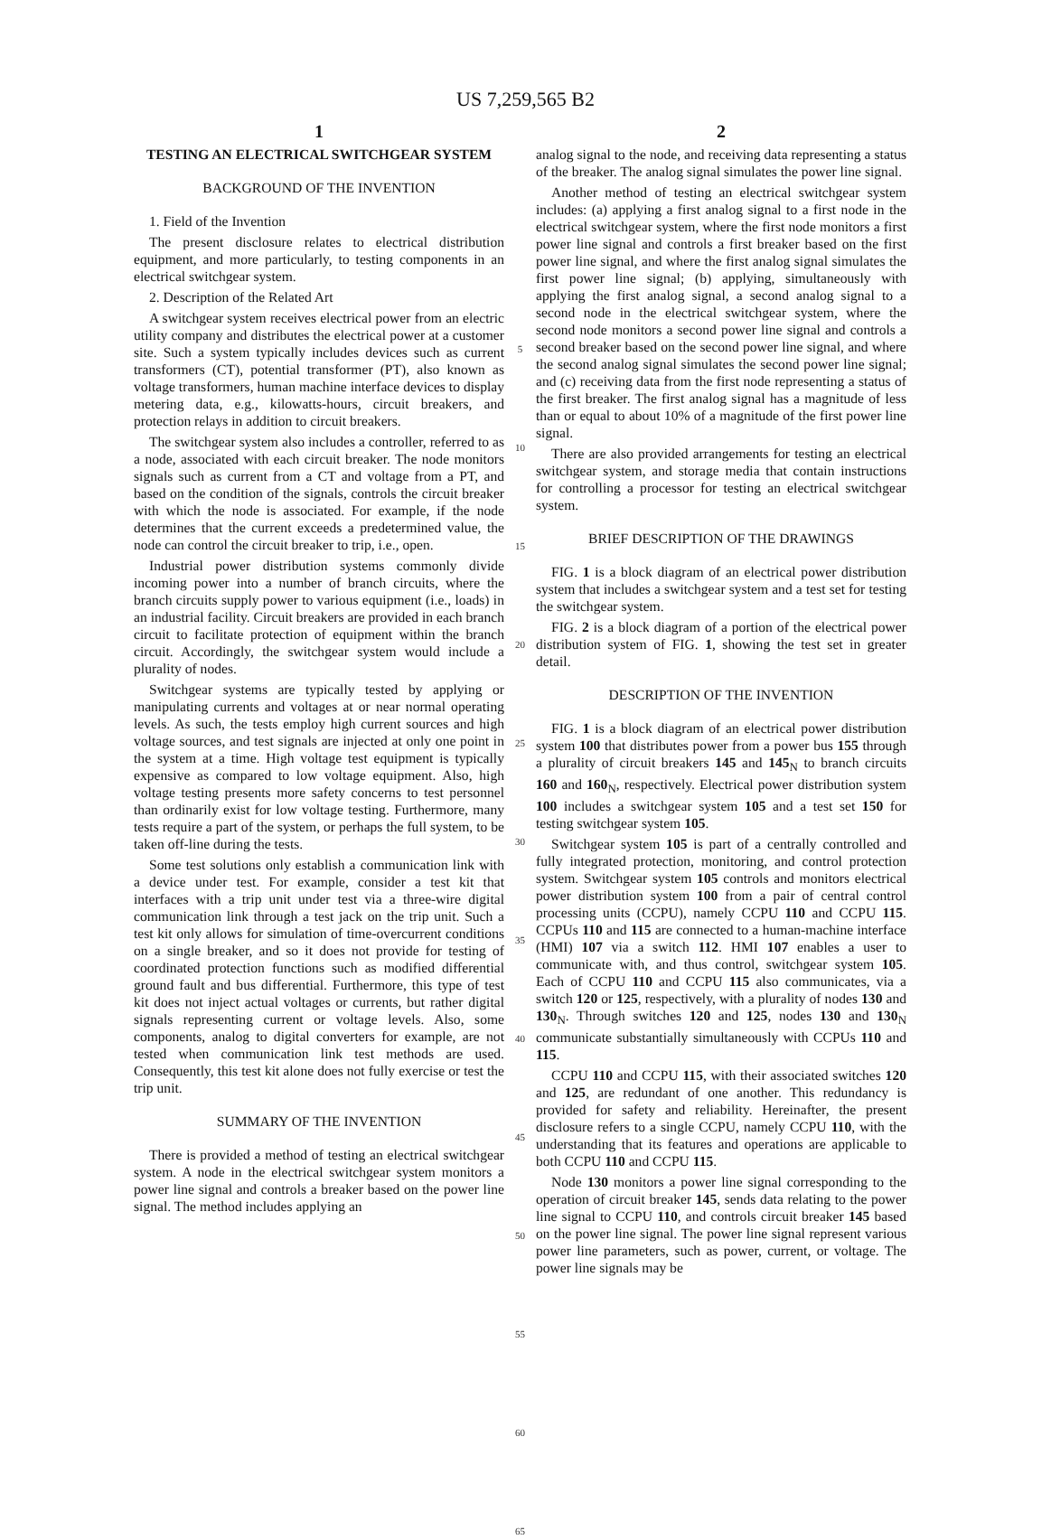US 7,259,565 B2
1
TESTING AN ELECTRICAL SWITCHGEAR SYSTEM
BACKGROUND OF THE INVENTION
1. Field of the Invention
The present disclosure relates to electrical distribution equipment, and more particularly, to testing components in an electrical switchgear system.
2. Description of the Related Art
A switchgear system receives electrical power from an electric utility company and distributes the electrical power at a customer site. Such a system typically includes devices such as current transformers (CT), potential transformer (PT), also known as voltage transformers, human machine interface devices to display metering data, e.g., kilowatts-hours, circuit breakers, and protection relays in addition to circuit breakers.
The switchgear system also includes a controller, referred to as a node, associated with each circuit breaker. The node monitors signals such as current from a CT and voltage from a PT, and based on the condition of the signals, controls the circuit breaker with which the node is associated. For example, if the node determines that the current exceeds a predetermined value, the node can control the circuit breaker to trip, i.e., open.
Industrial power distribution systems commonly divide incoming power into a number of branch circuits, where the branch circuits supply power to various equipment (i.e., loads) in an industrial facility. Circuit breakers are provided in each branch circuit to facilitate protection of equipment within the branch circuit. Accordingly, the switchgear system would include a plurality of nodes.
Switchgear systems are typically tested by applying or manipulating currents and voltages at or near normal operating levels. As such, the tests employ high current sources and high voltage sources, and test signals are injected at only one point in the system at a time. High voltage test equipment is typically expensive as compared to low voltage equipment. Also, high voltage testing presents more safety concerns to test personnel than ordinarily exist for low voltage testing. Furthermore, many tests require a part of the system, or perhaps the full system, to be taken off-line during the tests.
Some test solutions only establish a communication link with a device under test. For example, consider a test kit that interfaces with a trip unit under test via a three-wire digital communication link through a test jack on the trip unit. Such a test kit only allows for simulation of time-overcurrent conditions on a single breaker, and so it does not provide for testing of coordinated protection functions such as modified differential ground fault and bus differential. Furthermore, this type of test kit does not inject actual voltages or currents, but rather digital signals representing current or voltage levels. Also, some components, analog to digital converters for example, are not tested when communication link test methods are used. Consequently, this test kit alone does not fully exercise or test the trip unit.
SUMMARY OF THE INVENTION
There is provided a method of testing an electrical switchgear system. A node in the electrical switchgear system monitors a power line signal and controls a breaker based on the power line signal. The method includes applying an
5
10
15
20
25
30
35
40
45
50
55
60
65
2
analog signal to the node, and receiving data representing a status of the breaker. The analog signal simulates the power line signal.
Another method of testing an electrical switchgear system includes: (a) applying a first analog signal to a first node in the electrical switchgear system, where the first node monitors a first power line signal and controls a first breaker based on the first power line signal, and where the first analog signal simulates the first power line signal; (b) applying, simultaneously with applying the first analog signal, a second analog signal to a second node in the electrical switchgear system, where the second node monitors a second power line signal and controls a second breaker based on the second power line signal, and where the second analog signal simulates the second power line signal; and (c) receiving data from the first node representing a status of the first breaker. The first analog signal has a magnitude of less than or equal to about 10% of a magnitude of the first power line signal.
There are also provided arrangements for testing an electrical switchgear system, and storage media that contain instructions for controlling a processor for testing an electrical switchgear system.
BRIEF DESCRIPTION OF THE DRAWINGS
FIG. 1 is a block diagram of an electrical power distribution system that includes a switchgear system and a test set for testing the switchgear system.
FIG. 2 is a block diagram of a portion of the electrical power distribution system of FIG. 1, showing the test set in greater detail.
DESCRIPTION OF THE INVENTION
FIG. 1 is a block diagram of an electrical power distribution system 100 that distributes power from a power bus 155 through a plurality of circuit breakers 145 and 145<sub>N</sub> to branch circuits 160 and 160<sub>N</sub>, respectively. Electrical power distribution system 100 includes a switchgear system 105 and a test set 150 for testing switchgear system 105.
Switchgear system 105 is part of a centrally controlled and fully integrated protection, monitoring, and control protection system. Switchgear system 105 controls and monitors electrical power distribution system 100 from a pair of central control processing units (CCPU), namely CCPU 110 and CCPU 115. CCPUs 110 and 115 are connected to a human-machine interface (HMI) 107 via a switch 112. HMI 107 enables a user to communicate with, and thus control, switchgear system 105. Each of CCPU 110 and CCPU 115 also communicates, via a switch 120 or 125, respectively, with a plurality of nodes 130 and 130<sub>N</sub>. Through switches 120 and 125, nodes 130 and 130<sub>N</sub> communicate substantially simultaneously with CCPUs 110 and 115.
CCPU 110 and CCPU 115, with their associated switches 120 and 125, are redundant of one another. This redundancy is provided for safety and reliability. Hereinafter, the present disclosure refers to a single CCPU, namely CCPU 110, with the understanding that its features and operations are applicable to both CCPU 110 and CCPU 115.
Node 130 monitors a power line signal corresponding to the operation of circuit breaker 145, sends data relating to the power line signal to CCPU 110, and controls circuit breaker 145 based on the power line signal. The power line signal represent various power line parameters, such as power, current, or voltage. The power line signals may be